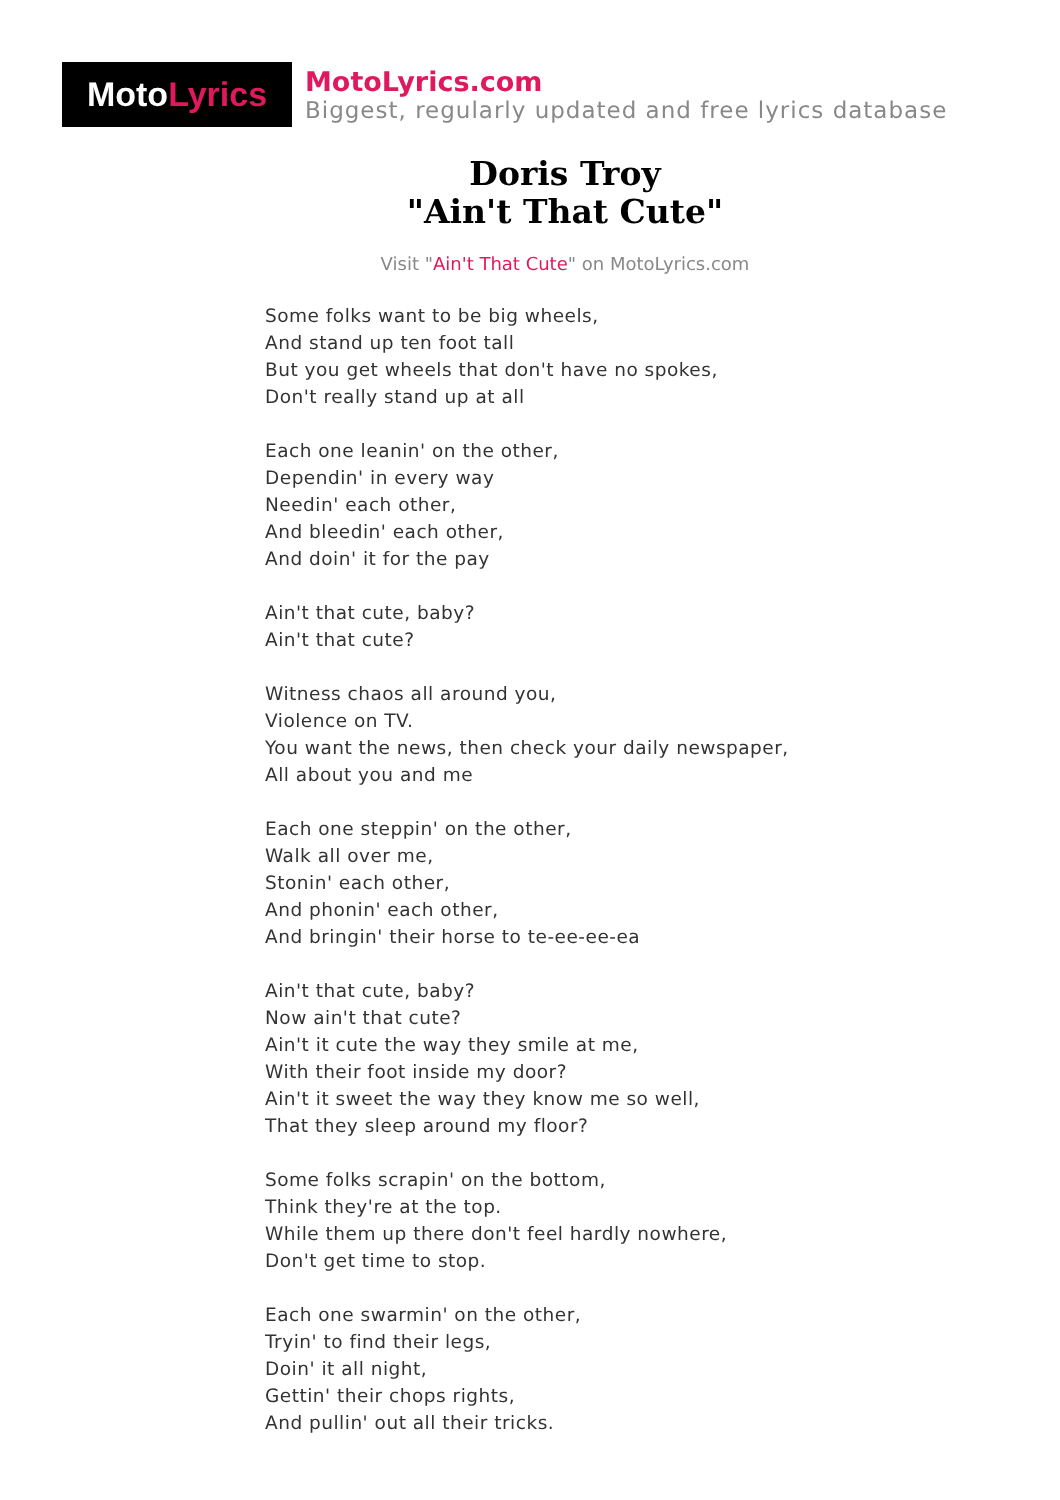MotoLyrics
MotoLyrics.com
Biggest, regularly updated and free lyrics database
Doris Troy
"Ain't That Cute"
Visit "Ain't That Cute" on MotoLyrics.com
Some folks want to be big wheels,
And stand up ten foot tall
But you get wheels that don't have no spokes,
Don't really stand up at all
Each one leanin' on the other,
Dependin' in every way
Needin' each other,
And bleedin' each other,
And doin' it for the pay
Ain't that cute, baby?
Ain't that cute?
Witness chaos all around you,
Violence on TV.
You want the news, then check your daily newspaper,
All about you and me
Each one steppin' on the other,
Walk all over me,
Stonin' each other,
And phonin' each other,
And bringin' their horse to te-ee-ee-ea
Ain't that cute, baby?
Now ain't that cute?
Ain't it cute the way they smile at me,
With their foot inside my door?
Ain't it sweet the way they know me so well,
That they sleep around my floor?
Some folks scrapin' on the bottom,
Think they're at the top.
While them up there don't feel hardly nowhere,
Don't get time to stop.
Each one swarmin' on the other,
Tryin' to find their legs,
Doin' it all night,
Gettin' their chops rights,
And pullin' out all their tricks.